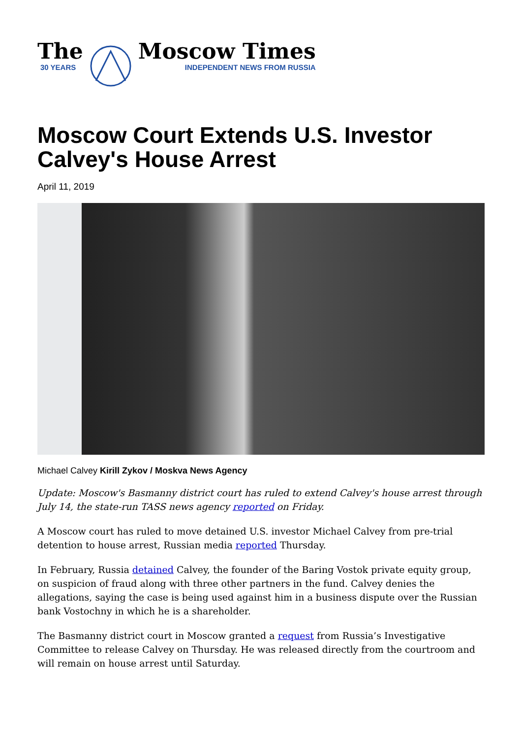The
30 YEARS
Moscow Times
INDEPENDENT NEWS FROM RUSSIA
Moscow Court Extends U.S. Investor Calvey's House Arrest
April 11, 2019
Michael Calvey Kirill Zykov / Moskva News Agency
Update: Moscow's Basmanny district court has ruled to extend Calvey's house arrest through July 14, the state-run TASS news agency reported on Friday.
A Moscow court has ruled to move detained U.S. investor Michael Calvey from pre-trial detention to house arrest, Russian media reported Thursday.
In February, Russia detained Calvey, the founder of the Baring Vostok private equity group, on suspicion of fraud along with three other partners in the fund. Calvey denies the allegations, saying the case is being used against him in a business dispute over the Russian bank Vostochny in which he is a shareholder.
The Basmanny district court in Moscow granted a request from Russia’s Investigative Committee to release Calvey on Thursday. He was released directly from the courtroom and will remain on house arrest until Saturday.